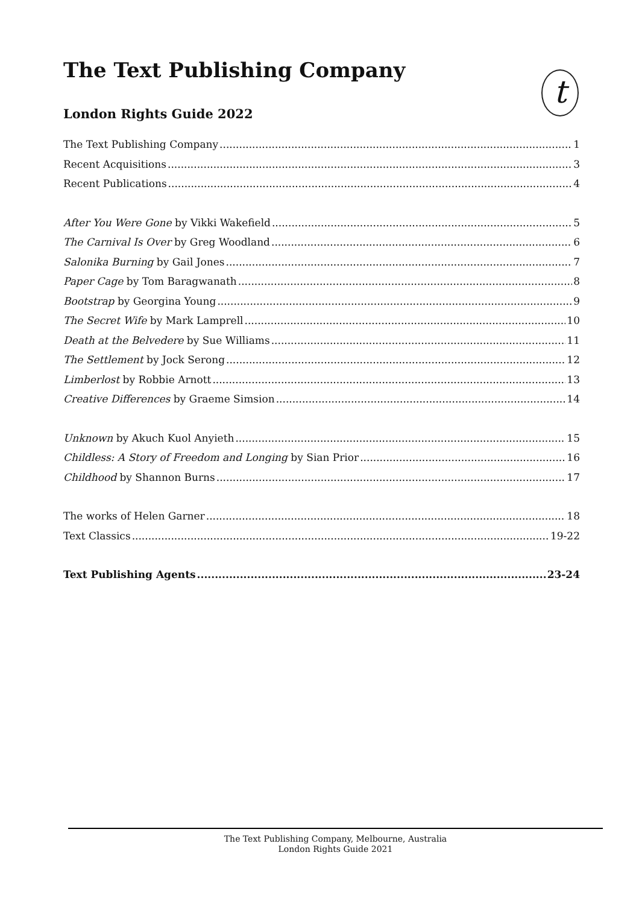t
The Text Publishing Company
London Rights Guide 2022
The Text Publishing Company 1
Recent Acquisitions 3
Recent Publications 4
After You Were Gone by Vikki Wakefield 5
The Carnival Is Over by Greg Woodland 6
Salonika Burning by Gail Jones 7
Paper Cage by Tom Baragwanath 8
Bootstrap by Georgina Young 9
The Secret Wife by Mark Lamprell 10
Death at the Belvedere by Sue Williams 11
The Settlement by Jock Serong 12
Limberlost by Robbie Arnott 13
Creative Differences by Graeme Simsion 14
Unknown by Akuch Kuol Anyieth 15
Childless: A Story of Freedom and Longing by Sian Prior 16
Childhood by Shannon Burns 17
The works of Helen Garner 18
Text Classics 19-22
Text Publishing Agents 23-24
The Text Publishing Company, Melbourne, Australia
London Rights Guide 2021